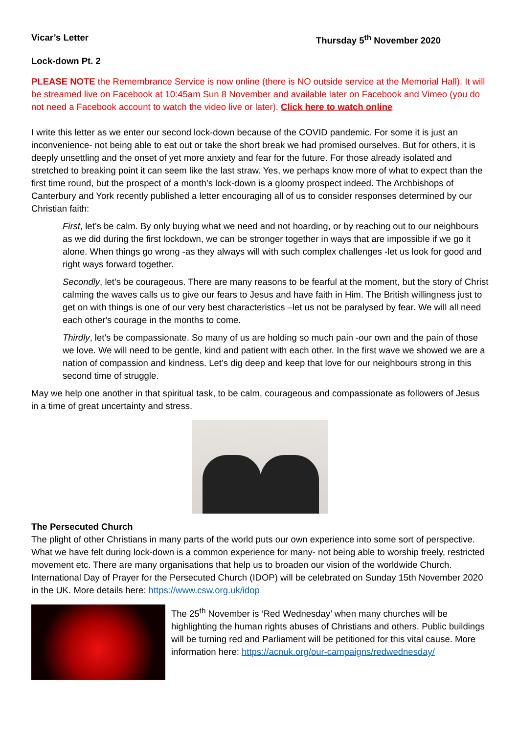Vicar’s Letter Thursday 5<sup>th</sup> November 2020
Lock-down Pt. 2
PLEASE NOTE the Remembrance Service is now online (there is NO outside service at the Memorial Hall). It will be streamed live on Facebook at 10:45am Sun 8 November and available later on Facebook and Vimeo (you do not need a Facebook account to watch the video live or later). Click here to watch online
I write this letter as we enter our second lock-down because of the COVID pandemic. For some it is just an inconvenience- not being able to eat out or take the short break we had promised ourselves. But for others, it is deeply unsettling and the onset of yet more anxiety and fear for the future. For those already isolated and stretched to breaking point it can seem like the last straw. Yes, we perhaps know more of what to expect than the first time round, but the prospect of a month’s lock-down is a gloomy prospect indeed. The Archbishops of Canterbury and York recently published a letter encouraging all of us to consider responses determined by our Christian faith:
First, let’s be calm. By only buying what we need and not hoarding, or by reaching out to our neighbours as we did during the first lockdown, we can be stronger together in ways that are impossible if we go it alone. When things go wrong -as they always will with such complex challenges -let us look for good and right ways forward together.
Secondly, let’s be courageous. There are many reasons to be fearful at the moment, but the story of Christ calming the waves calls us to give our fears to Jesus and have faith in Him. The British willingness just to get on with things is one of our very best characteristics –let us not be paralysed by fear. We will all need each other's courage in the months to come.
Thirdly, let’s be compassionate. So many of us are holding so much pain -our own and the pain of those we love. We will need to be gentle, kind and patient with each other. In the first wave we showed we are a nation of compassion and kindness. Let’s dig deep and keep that love for our neighbours strong in this second time of struggle.
May we help one another in that spiritual task, to be calm, courageous and compassionate as followers of Jesus in a time of great uncertainty and stress.
The Persecuted Church
The plight of other Christians in many parts of the world puts our own experience into some sort of perspective. What we have felt during lock-down is a common experience for many- not being able to worship freely, restricted movement etc. There are many organisations that help us to broaden our vision of the worldwide Church. International Day of Prayer for the Persecuted Church (IDOP) will be celebrated on Sunday 15th November 2020 in the UK. More details here: https://www.csw.org.uk/idop
The 25<sup>th</sup> November is ‘Red Wednesday’ when many churches will be highlighting the human rights abuses of Christians and others. Public buildings will be turning red and Parliament will be petitioned for this vital cause. More information here: https://acnuk.org/our-campaigns/redwednesday/